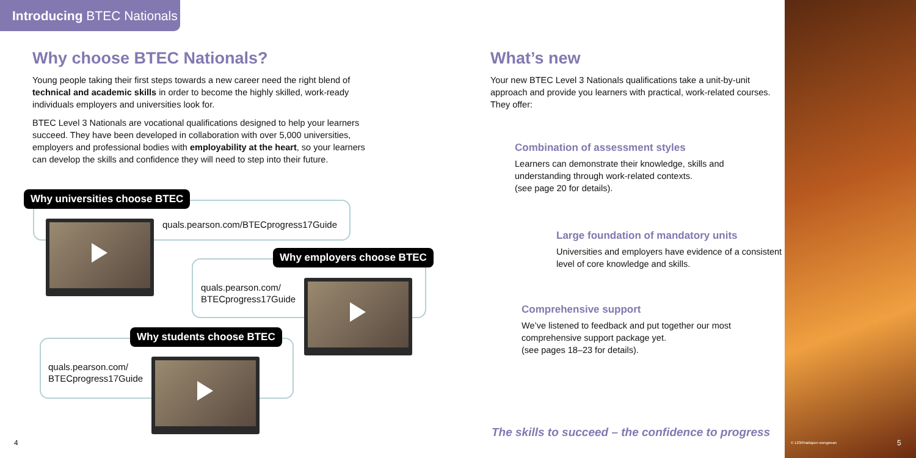Introducing BTEC Nationals
Why choose BTEC Nationals?
Young people taking their first steps towards a new career need the right blend of technical and academic skills in order to become the highly skilled, work-ready individuals employers and universities look for.
BTEC Level 3 Nationals are vocational qualifications designed to help your learners succeed. They have been developed in collaboration with over 5,000 universities, employers and professional bodies with employability at the heart, so your learners can develop the skills and confidence they will need to step into their future.
Why universities choose BTEC
quals.pearson.com/BTECprogress17Guide
Why employers choose BTEC
quals.pearson.com/
BTECprogress17Guide
Why students choose BTEC
quals.pearson.com/
BTECprogress17Guide
What’s new
Your new BTEC Level 3 Nationals qualifications take a unit-by-unit approach and provide you learners with practical, work-related courses. They offer:
Combination of assessment styles
Learners can demonstrate their knowledge, skills and understanding through work-related contexts.
(see page 20 for details).
Large foundation of mandatory units
Universities and employers have evidence of a consistent level of core knowledge and skills.
Comprehensive support
We’ve listened to feedback and put together our most comprehensive support package yet.
(see pages 18–23 for details).
The skills to succeed – the confidence to progress
© 123rf/nattapon wongwean
4 5